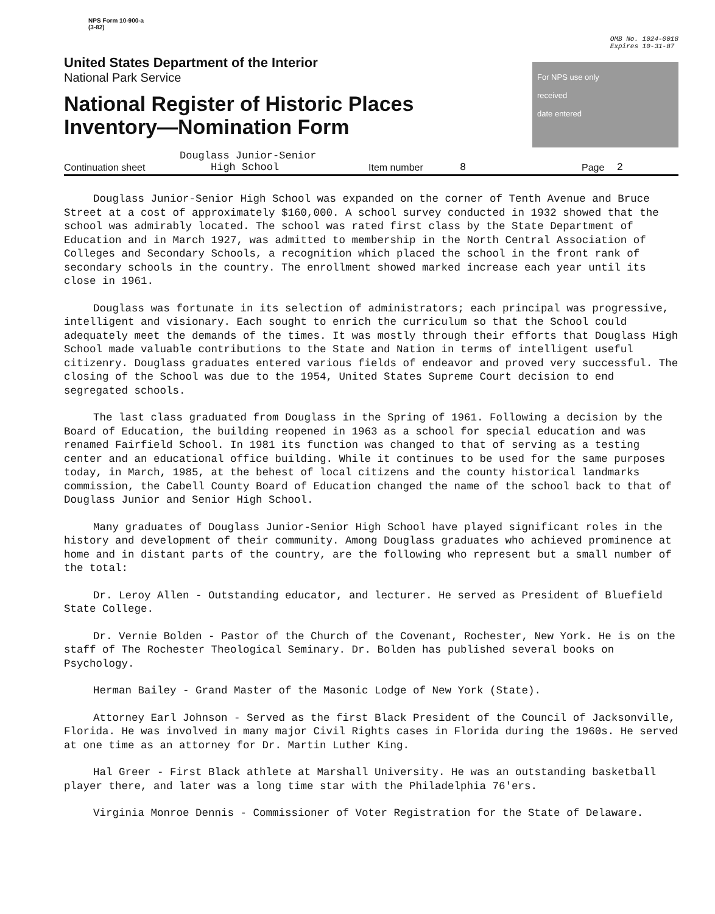NPS Form 10-900-a
(3-82)
OMB No. 1024-0018
Expires 10-31-87
United States Department of the Interior
National Park Service
National Register of Historic Places
Inventory—Nomination Form
For NPS use only
received
date entered
Continuation sheet Douglass Junior-Senior
High School Item number 8 Page 2
Douglass Junior-Senior High School was expanded on the corner of Tenth Avenue and Bruce Street at a cost of approximately $160,000. A school survey conducted in 1932 showed that the school was admirably located. The school was rated first class by the State Department of Education and in March 1927, was admitted to membership in the North Central Association of Colleges and Secondary Schools, a recognition which placed the school in the front rank of secondary schools in the country. The enrollment showed marked increase each year until its close in 1961.
Douglass was fortunate in its selection of administrators; each principal was progressive, intelligent and visionary. Each sought to enrich the curriculum so that the School could adequately meet the demands of the times. It was mostly through their efforts that Douglass High School made valuable contributions to the State and Nation in terms of intelligent useful citizenry. Douglass graduates entered various fields of endeavor and proved very successful. The closing of the School was due to the 1954, United States Supreme Court decision to end segregated schools.
The last class graduated from Douglass in the Spring of 1961. Following a decision by the Board of Education, the building reopened in 1963 as a school for special education and was renamed Fairfield School. In 1981 its function was changed to that of serving as a testing center and an educational office building. While it continues to be used for the same purposes today, in March, 1985, at the behest of local citizens and the county historical landmarks commission, the Cabell County Board of Education changed the name of the school back to that of Douglass Junior and Senior High School.
Many graduates of Douglass Junior-Senior High School have played significant roles in the history and development of their community. Among Douglass graduates who achieved prominence at home and in distant parts of the country, are the following who represent but a small number of the total:
Dr. Leroy Allen - Outstanding educator, and lecturer. He served as President of Bluefield State College.
Dr. Vernie Bolden - Pastor of the Church of the Covenant, Rochester, New York. He is on the staff of The Rochester Theological Seminary. Dr. Bolden has published several books on Psychology.
Herman Bailey - Grand Master of the Masonic Lodge of New York (State).
Attorney Earl Johnson - Served as the first Black President of the Council of Jacksonville, Florida. He was involved in many major Civil Rights cases in Florida during the 1960s. He served at one time as an attorney for Dr. Martin Luther King.
Hal Greer - First Black athlete at Marshall University. He was an outstanding basketball player there, and later was a long time star with the Philadelphia 76'ers.
Virginia Monroe Dennis - Commissioner of Voter Registration for the State of Delaware.